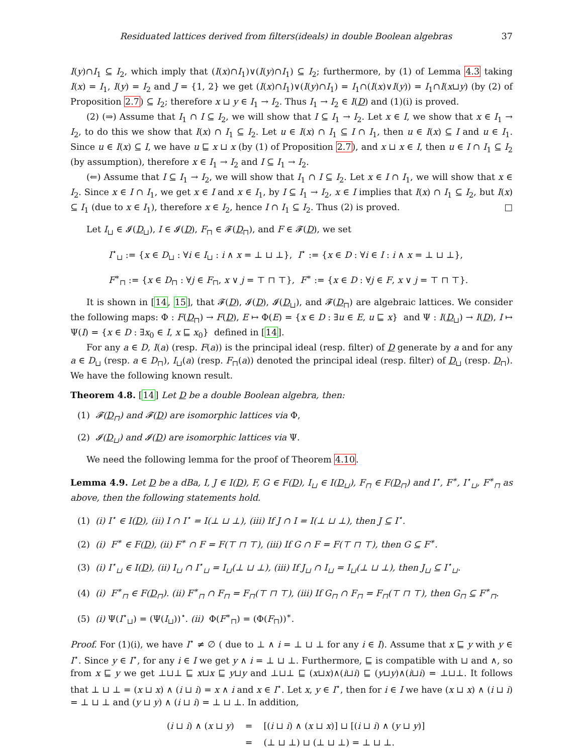Residuated lattices derived from filters(ideals) in double Boolean algebras 37
I(y)∩I<sub>1</sub> ⊆ I<sub>2</sub>, which imply that (I(x)∩I<sub>1</sub>)∨(I(y)∩I<sub>1</sub>) ⊆ I<sub>2</sub>; furthermore, by (1) of Lemma 4.3 taking I(x) = I<sub>1</sub>, I(y) = I<sub>2</sub> and J = {1, 2} we get (I(x)∩I<sub>1</sub>)∨(I(y)∩I<sub>1</sub>) = I<sub>1</sub>∩(I(x)∨I(y)) = I<sub>1</sub>∩I(x⊔y) (by (2) of Proposition 2.7) ⊆ I<sub>2</sub>; therefore x ⊔ y ∈ I<sub>1</sub> → I<sub>2</sub>. Thus I<sub>1</sub> → I<sub>2</sub> ∈ I(D) and (1)(i) is proved.
(2) (⇒) Assume that I<sub>1</sub> ∩ I ⊆ I<sub>2</sub>, we will show that I ⊆ I<sub>1</sub> → I<sub>2</sub>. Let x ∈ I, we show that x ∈ I<sub>1</sub> → I<sub>2</sub>, to do this we show that I(x) ∩ I<sub>1</sub> ⊆ I<sub>2</sub>. Let u ∈ I(x) ∩ I<sub>1</sub> ⊆ I ∩ I<sub>1</sub>, then u ∈ I(x) ⊆ I and u ∈ I<sub>1</sub>. Since u ∈ I(x) ⊆ I, we have u ⊑ x ⊔ x (by (1) of Proposition 2.7), and x ⊔ x ∈ I, then u ∈ I ∩ I<sub>1</sub> ⊆ I<sub>2</sub> (by assumption), therefore x ∈ I<sub>1</sub> → I<sub>2</sub> and I ⊆ I<sub>1</sub> → I<sub>2</sub>.
(⇐) Assume that I ⊆ I<sub>1</sub> → I<sub>2</sub>, we will show that I<sub>1</sub> ∩ I ⊆ I<sub>2</sub>. Let x ∈ I ∩ I<sub>1</sub>, we will show that x ∈ I<sub>2</sub>. Since x ∈ I ∩ I<sub>1</sub>, we get x ∈ I and x ∈ I<sub>1</sub>, by I ⊆ I<sub>1</sub> → I<sub>2</sub>, x ∈ I implies that I(x) ∩ I<sub>1</sub> ⊆ I<sub>2</sub>, but I(x) ⊆ I<sub>1</sub> (due to x ∈ I<sub>1</sub>), therefore x ∈ I<sub>2</sub>, hence I ∩ I<sub>1</sub> ⊆ I<sub>2</sub>. Thus (2) is proved. □
Let I<sub>⊔</sub> ∈ 𝓘(D<sub>⊔</sub>), I ∈ 𝓘(D), F<sub>⊓</sub> ∈ 𝓕(D<sub>⊓</sub>), and F ∈ 𝓕(D), we set
I<sup>⋆</sup><sub>⊔</sub> := {x ∈ D<sub>⊔</sub> : ∀i ∈ I<sub>⊔</sub> : i ∧ x = ⊥ ⊔ ⊥}, I<sup>⋆</sup> := {x ∈ D : ∀i ∈ I : i ∧ x = ⊥ ⊔ ⊥},
F<sup>∗</sup><sub>⊓</sub> := {x ∈ D<sub>⊓</sub> : ∀j ∈ F<sub>⊓</sub>, x ∨ j = ⊤ ⊓ ⊤}, F<sup>∗</sup> := {x ∈ D : ∀j ∈ F, x ∨ j = ⊤ ⊓ ⊤}.
It is shown in [14, 15], that 𝓕(D), 𝓘(D), 𝓘(D<sub>⊔</sub>), and 𝓕(D<sub>⊓</sub>) are algebraic lattices. We consider the following maps: Φ : F(D<sub>⊓</sub>) → F(D), E ↦ Φ(E) = {x ∈ D : ∃u ∈ E, u ⊑ x} and Ψ : I(D<sub>⊔</sub>) → I(D), I ↦ Ψ(I) = {x ∈ D : ∃x<sub>0</sub> ∈ I, x ⊑ x<sub>0</sub>} defined in [14].
For any a ∈ D, I(a) (resp. F(a)) is the principal ideal (resp. filter) of D generate by a and for any a ∈ D<sub>⊔</sub> (resp. a ∈ D<sub>⊓</sub>), I<sub>⊔</sub>(a) (resp. F<sub>⊓</sub>(a)) denoted the principal ideal (resp. filter) of D<sub>⊔</sub> (resp. D<sub>⊓</sub>). We have the following known result.
Theorem 4.8. [14] Let D be a double Boolean algebra, then:
(1) 𝓕(D<sub>⊓</sub>) and 𝓕(D) are isomorphic lattices via Φ,
(2) 𝓘(D<sub>⊔</sub>) and 𝓘(D) are isomorphic lattices via Ψ.
We need the following lemma for the proof of Theorem 4.10.
Lemma 4.9. Let D be a dBa, I, J ∈ I(D), F, G ∈ F(D), I<sub>⊔</sub> ∈ I(D<sub>⊔</sub>), F<sub>⊓</sub> ∈ F(D<sub>⊓</sub>) and I<sup>⋆</sup>, F<sup>∗</sup>, I<sup>⋆</sup><sub>⊔</sub>, F<sup>∗</sup><sub>⊓</sub> as above, then the following statements hold.
(1) (i) I<sup>⋆</sup> ∈ I(D), (ii) I ∩ I<sup>⋆</sup> = I(⊥ ⊔ ⊥), (iii) If J ∩ I = I(⊥ ⊔ ⊥), then J ⊆ I<sup>⋆</sup>.
(2) (i) F<sup>∗</sup> ∈ F(D), (ii) F<sup>∗</sup> ∩ F = F(⊤ ⊓ ⊤), (iii) If G ∩ F = F(⊤ ⊓ ⊤), then G ⊆ F<sup>∗</sup>.
(3) (i) I<sup>⋆</sup><sub>⊔</sub> ∈ I(D), (ii) I<sub>⊔</sub> ∩ I<sup>⋆</sup><sub>⊔</sub> = I<sub>⊔</sub>(⊥ ⊔ ⊥), (iii) If J<sub>⊔</sub> ∩ I<sub>⊔</sub> = I<sub>⊔</sub>(⊥ ⊔ ⊥), then J<sub>⊔</sub> ⊆ I<sup>⋆</sup><sub>⊔</sub>.
(4) (i) F<sup>∗</sup><sub>⊓</sub> ∈ F(D<sub>⊓</sub>). (ii) F<sup>∗</sup><sub>⊓</sub> ∩ F<sub>⊓</sub> = F<sub>⊓</sub>(⊤ ⊓ ⊤), (iii) If G<sub>⊓</sub> ∩ F<sub>⊓</sub> = F<sub>⊓</sub>(⊤ ⊓ ⊤), then G<sub>⊓</sub> ⊆ F<sup>∗</sup><sub>⊓</sub>.
(5) (i) Ψ(I<sup>⋆</sup><sub>⊔</sub>) = (Ψ(I<sub>⊔</sub>))<sup>⋆</sup>. (ii) Φ(F<sup>∗</sup><sub>⊓</sub>) = (Φ(F<sub>⊓</sub>))<sup>∗</sup>.
Proof. For (1)(i), we have I<sup>⋆</sup> ≠ ∅ ( due to ⊥ ∧ i = ⊥ ⊔ ⊥ for any i ∈ I). Assume that x ⊑ y with y ∈ I<sup>⋆</sup>. Since y ∈ I<sup>⋆</sup>, for any i ∈ I we get y ∧ i = ⊥ ⊔ ⊥. Furthermore, ⊑ is compatible with ⊔ and ∧, so from x ⊑ y we get ⊥⊔⊥ ⊑ x⊔x ⊑ y⊔y and ⊥⊔⊥ ⊑ (x⊔x)∧(i⊔i) ⊑ (y⊔y)∧(i⊔i) = ⊥⊔⊥. It follows that ⊥ ⊔ ⊥ = (x ⊔ x) ∧ (i ⊔ i) = x ∧ i and x ∈ I<sup>⋆</sup>. Let x, y ∈ I<sup>⋆</sup>, then for i ∈ I we have (x ⊔ x) ∧ (i ⊔ i) = ⊥ ⊔ ⊥ and (y ⊔ y) ∧ (i ⊔ i) = ⊥ ⊔ ⊥. In addition,
| ( i ⊔ i ) ∧ ( x ⊔ y ) | = | [( i ⊔ i ) ∧ ( x ⊔ x )] ⊔ [( i ⊔ i ) ∧ ( y ⊔ y )] |
| | = | (⊥ ⊔ ⊥) ⊔ (⊥ ⊔ ⊥) = ⊥ ⊔ ⊥. |